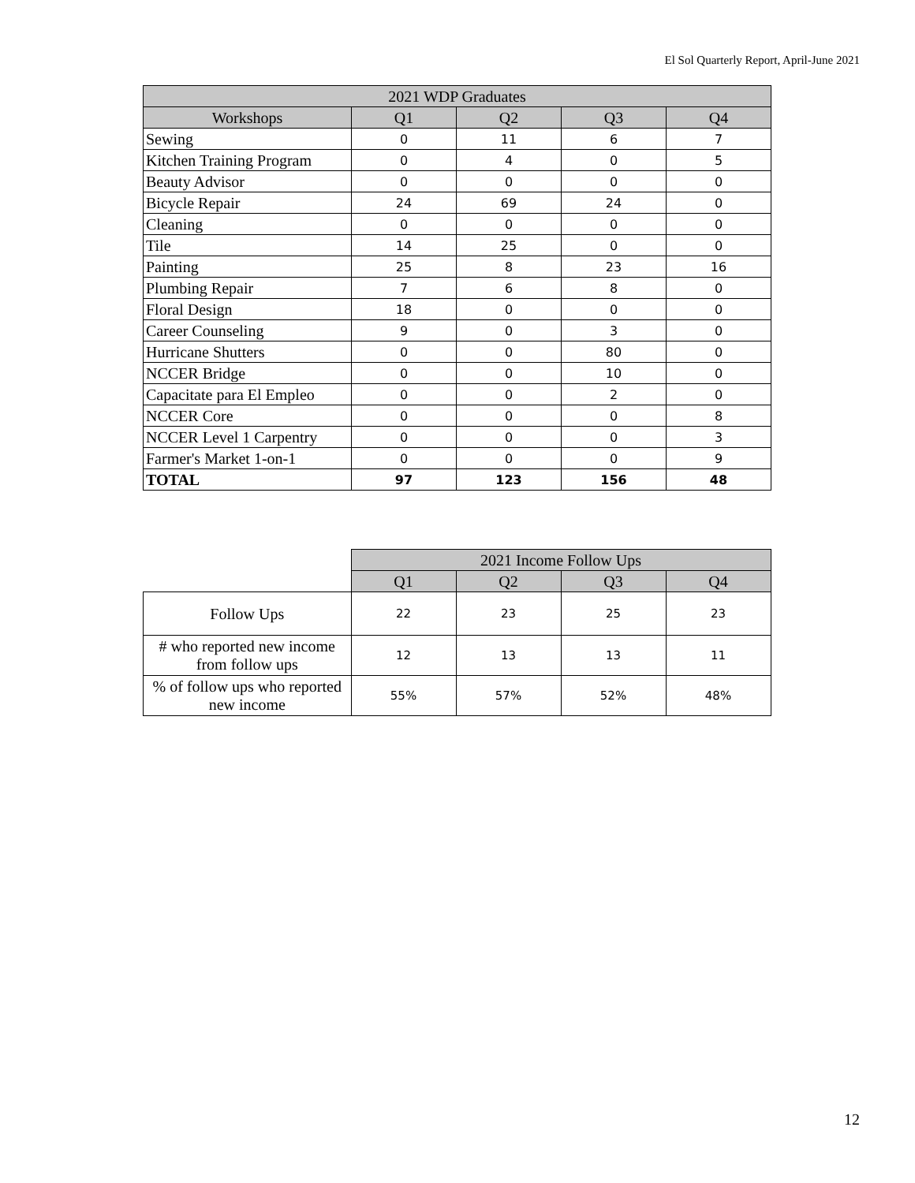El Sol Quarterly Report, April-June 2021
| 2021 WDP Graduates | | | | |
| --- | --- | --- | --- | --- |
| Workshops | Q1 | Q2 | Q3 | Q4 |
| Sewing | 0 | 11 | 6 | 7 |
| Kitchen Training Program | 0 | 4 | 0 | 5 |
| Beauty Advisor | 0 | 0 | 0 | 0 |
| Bicycle Repair | 24 | 69 | 24 | 0 |
| Cleaning | 0 | 0 | 0 | 0 |
| Tile | 14 | 25 | 0 | 0 |
| Painting | 25 | 8 | 23 | 16 |
| Plumbing Repair | 7 | 6 | 8 | 0 |
| Floral Design | 18 | 0 | 0 | 0 |
| Career Counseling | 9 | 0 | 3 | 0 |
| Hurricane Shutters | 0 | 0 | 80 | 0 |
| NCCER Bridge | 0 | 0 | 10 | 0 |
| Capacitate para El Empleo | 0 | 0 | 2 | 0 |
| NCCER Core | 0 | 0 | 0 | 8 |
| NCCER Level 1 Carpentry | 0 | 0 | 0 | 3 |
| Farmer's Market 1-on-1 | 0 | 0 | 0 | 9 |
| TOTAL | 97 | 123 | 156 | 48 |
| | 2021 Income Follow Ups | | | |
| | Q1 | Q2 | Q3 | Q4 |
| Follow Ups | 22 | 23 | 25 | 23 |
| # who reported new income from follow ups | 12 | 13 | 13 | 11 |
| % of follow ups who reported new income | 55% | 57% | 52% | 48% |
12